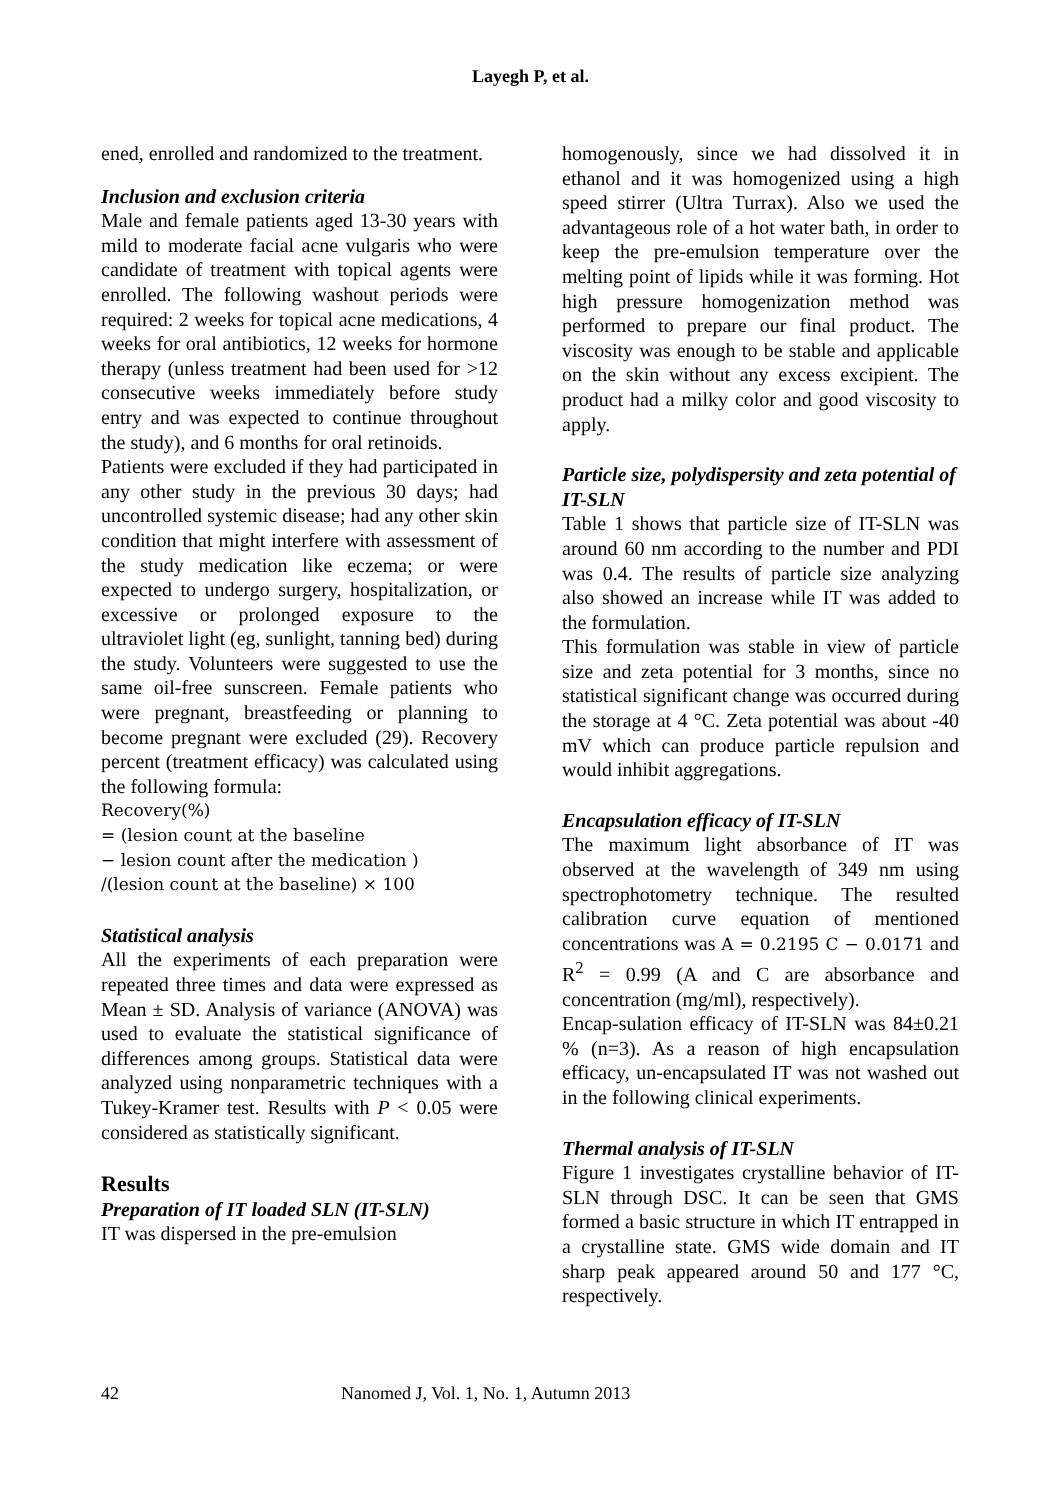Layegh P, et al.
ened, enrolled and randomized to the treatment.
Inclusion and exclusion criteria
Male and female patients aged 13-30 years with mild to moderate facial acne vulgaris who were candidate of treatment with topical agents were enrolled. The following washout periods were required: 2 weeks for topical acne medications, 4 weeks for oral antibiotics, 12 weeks for hormone therapy (unless treatment had been used for >12 consecutive weeks immediately before study entry and was expected to continue throughout the study), and 6 months for oral retinoids.
Patients were excluded if they had participated in any other study in the previous 30 days; had uncontrolled systemic disease; had any other skin condition that might interfere with assessment of the study medication like eczema; or were expected to undergo surgery, hospitalization, or excessive or prolonged exposure to the ultraviolet light (eg, sunlight, tanning bed) during the study. Volunteers were suggested to use the same oil-free sunscreen. Female patients who were pregnant, breastfeeding or planning to become pregnant were excluded (29). Recovery percent (treatment efficacy) was calculated using the following formula:
Recovery(%)
= (lesion count at the baseline
− lesion count after the medication )
/(lesion count at the baseline) × 100
Statistical analysis
All the experiments of each preparation were repeated three times and data were expressed as Mean ± SD. Analysis of variance (ANOVA) was used to evaluate the statistical significance of differences among groups. Statistical data were analyzed using nonparametric techniques with a Tukey-Kramer test. Results with P < 0.05 were considered as statistically significant.
Results
Preparation of IT loaded SLN (IT-SLN)
IT was dispersed in the pre-emulsion
homogenously, since we had dissolved it in ethanol and it was homogenized using a high speed stirrer (Ultra Turrax). Also we used the advantageous role of a hot water bath, in order to keep the pre-emulsion temperature over the melting point of lipids while it was forming. Hot high pressure homogenization method was performed to prepare our final product. The viscosity was enough to be stable and applicable on the skin without any excess excipient. The product had a milky color and good viscosity to apply.
Particle size, polydispersity and zeta potential of IT-SLN
Table 1 shows that particle size of IT-SLN was around 60 nm according to the number and PDI was 0.4. The results of particle size analyzing also showed an increase while IT was added to the formulation.
This formulation was stable in view of particle size and zeta potential for 3 months, since no statistical significant change was occurred during the storage at 4 °C. Zeta potential was about -40 mV which can produce particle repulsion and would inhibit aggregations.
Encapsulation efficacy of IT-SLN
The maximum light absorbance of IT was observed at the wavelength of 349 nm using spectrophotometry technique. The resulted calibration curve equation of mentioned concentrations was A = 0.2195 C − 0.0171 and R<sup>2</sup> = 0.99 (A and C are absorbance and concentration (mg/ml), respectively).
Encap-sulation efficacy of IT-SLN was 84±0.21 % (n=3). As a reason of high encapsulation efficacy, un-encapsulated IT was not washed out in the following clinical experiments.
Thermal analysis of IT-SLN
Figure 1 investigates crystalline behavior of IT-SLN through DSC. It can be seen that GMS formed a basic structure in which IT entrapped in a crystalline state. GMS wide domain and IT sharp peak appeared around 50 and 177 °C, respectively.
42 Nanomed J, Vol. 1, No. 1, Autumn 2013